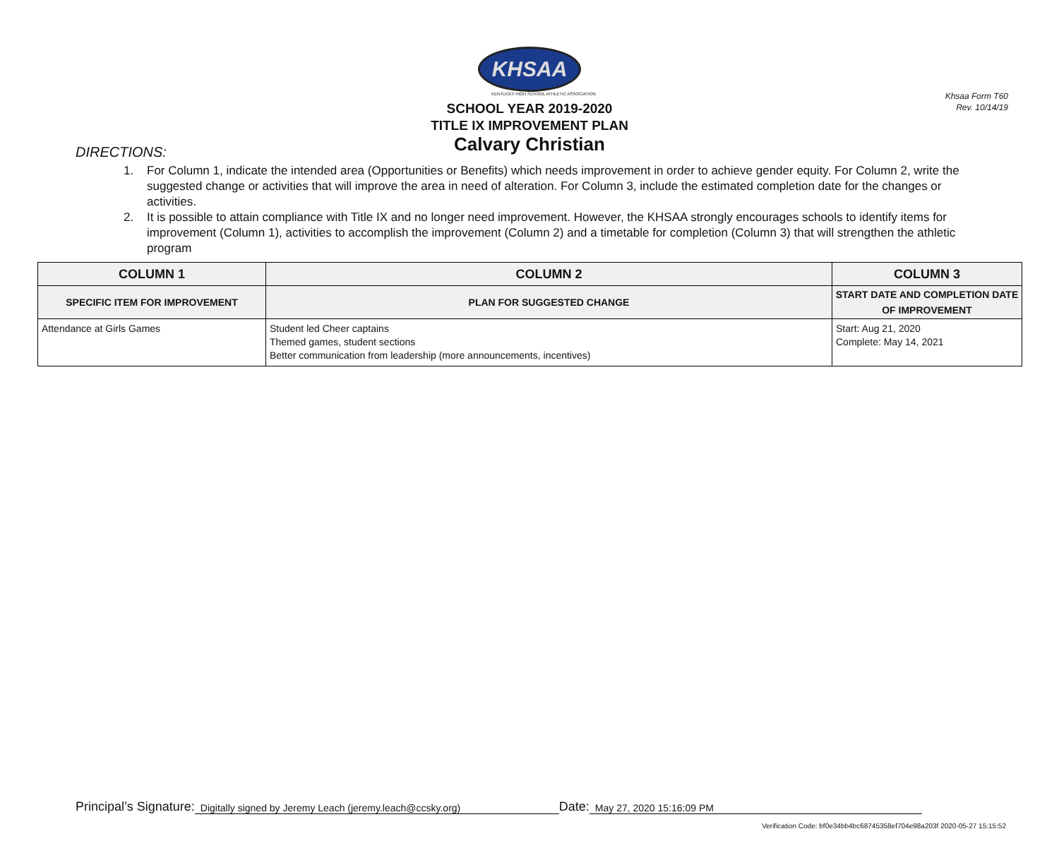Khsaa Form T60
Rev. 10/14/19
KHSAA
KENTUCKY HIGH SCHOOL ATHLETIC ASSOCIATION
SCHOOL YEAR 2019-2020
TITLE IX IMPROVEMENT PLAN
Calvary Christian
DIRECTIONS:
1. For Column 1, indicate the intended area (Opportunities or Benefits) which needs improvement in order to achieve gender equity. For Column 2, write the suggested change or activities that will improve the area in need of alteration. For Column 3, include the estimated completion date for the changes or activities.
2. It is possible to attain compliance with Title IX and no longer need improvement. However, the KHSAA strongly encourages schools to identify items for improvement (Column 1), activities to accomplish the improvement (Column 2) and a timetable for completion (Column 3) that will strengthen the athletic program
| COLUMN 1 | COLUMN 2 | COLUMN 3 |
| --- | --- | --- |
| SPECIFIC ITEM FOR IMPROVEMENT | PLAN FOR SUGGESTED CHANGE | START DATE AND COMPLETION DATE OF IMPROVEMENT |
| Attendance at Girls Games | Student led Cheer captains Themed games, student sections Better communication from leadership (more announcements, incentives) | Start: Aug 21, 2020 Complete: May 14, 2021 |
Principal’s Signature: Digitally signed by Jeremy Leach (jeremy.leach@ccsky.org) Date: May 27, 2020 15:16:09 PM
Verification Code: bf0e34bb4bc68745358ef704e98a203f 2020-05-27 15:15:52